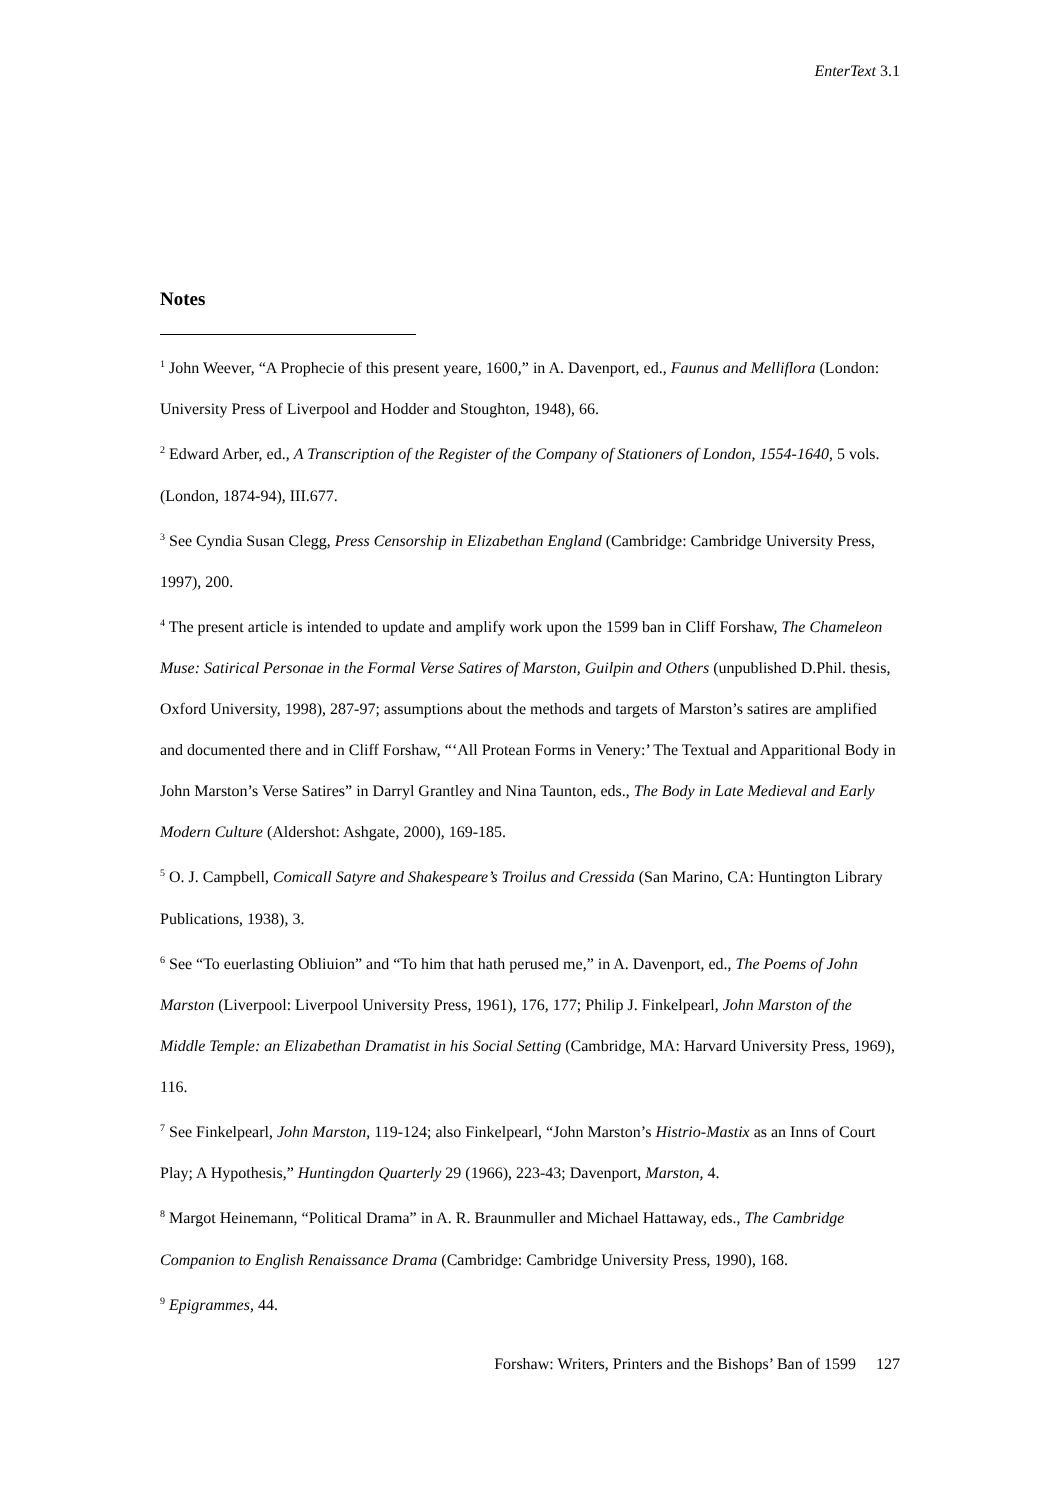EnterText 3.1
Notes
<sup>1</sup> John Weever, “A Prophecie of this present yeare, 1600,” in A. Davenport, ed., Faunus and Melliflora (London: University Press of Liverpool and Hodder and Stoughton, 1948), 66.
<sup>2</sup> Edward Arber, ed., A Transcription of the Register of the Company of Stationers of London, 1554-1640, 5 vols. (London, 1874-94), III.677.
<sup>3</sup> See Cyndia Susan Clegg, Press Censorship in Elizabethan England (Cambridge: Cambridge University Press, 1997), 200.
<sup>4</sup> The present article is intended to update and amplify work upon the 1599 ban in Cliff Forshaw, The Chameleon Muse: Satirical Personae in the Formal Verse Satires of Marston, Guilpin and Others (unpublished D.Phil. thesis, Oxford University, 1998), 287-97; assumptions about the methods and targets of Marston’s satires are amplified and documented there and in Cliff Forshaw, “‘All Protean Forms in Venery:’ The Textual and Apparitional Body in John Marston’s Verse Satires” in Darryl Grantley and Nina Taunton, eds., The Body in Late Medieval and Early Modern Culture (Aldershot: Ashgate, 2000), 169-185.
<sup>5</sup> O. J. Campbell, Comicall Satyre and Shakespeare’s Troilus and Cressida (San Marino, CA: Huntington Library Publications, 1938), 3.
<sup>6</sup> See “To euerlasting Obliuion” and “To him that hath perused me,” in A. Davenport, ed., The Poems of John Marston (Liverpool: Liverpool University Press, 1961), 176, 177; Philip J. Finkelpearl, John Marston of the Middle Temple: an Elizabethan Dramatist in his Social Setting (Cambridge, MA: Harvard University Press, 1969), 116.
<sup>7</sup> See Finkelpearl, John Marston, 119-124; also Finkelpearl, “John Marston’s Histrio-Mastix as an Inns of Court Play; A Hypothesis,” Huntingdon Quarterly 29 (1966), 223-43; Davenport, Marston, 4.
<sup>8</sup> Margot Heinemann, “Political Drama” in A. R. Braunmuller and Michael Hattaway, eds., The Cambridge Companion to English Renaissance Drama (Cambridge: Cambridge University Press, 1990), 168.
<sup>9</sup> Epigrammes, 44.
Forshaw: Writers, Printers and the Bishops’ Ban of 1599 127